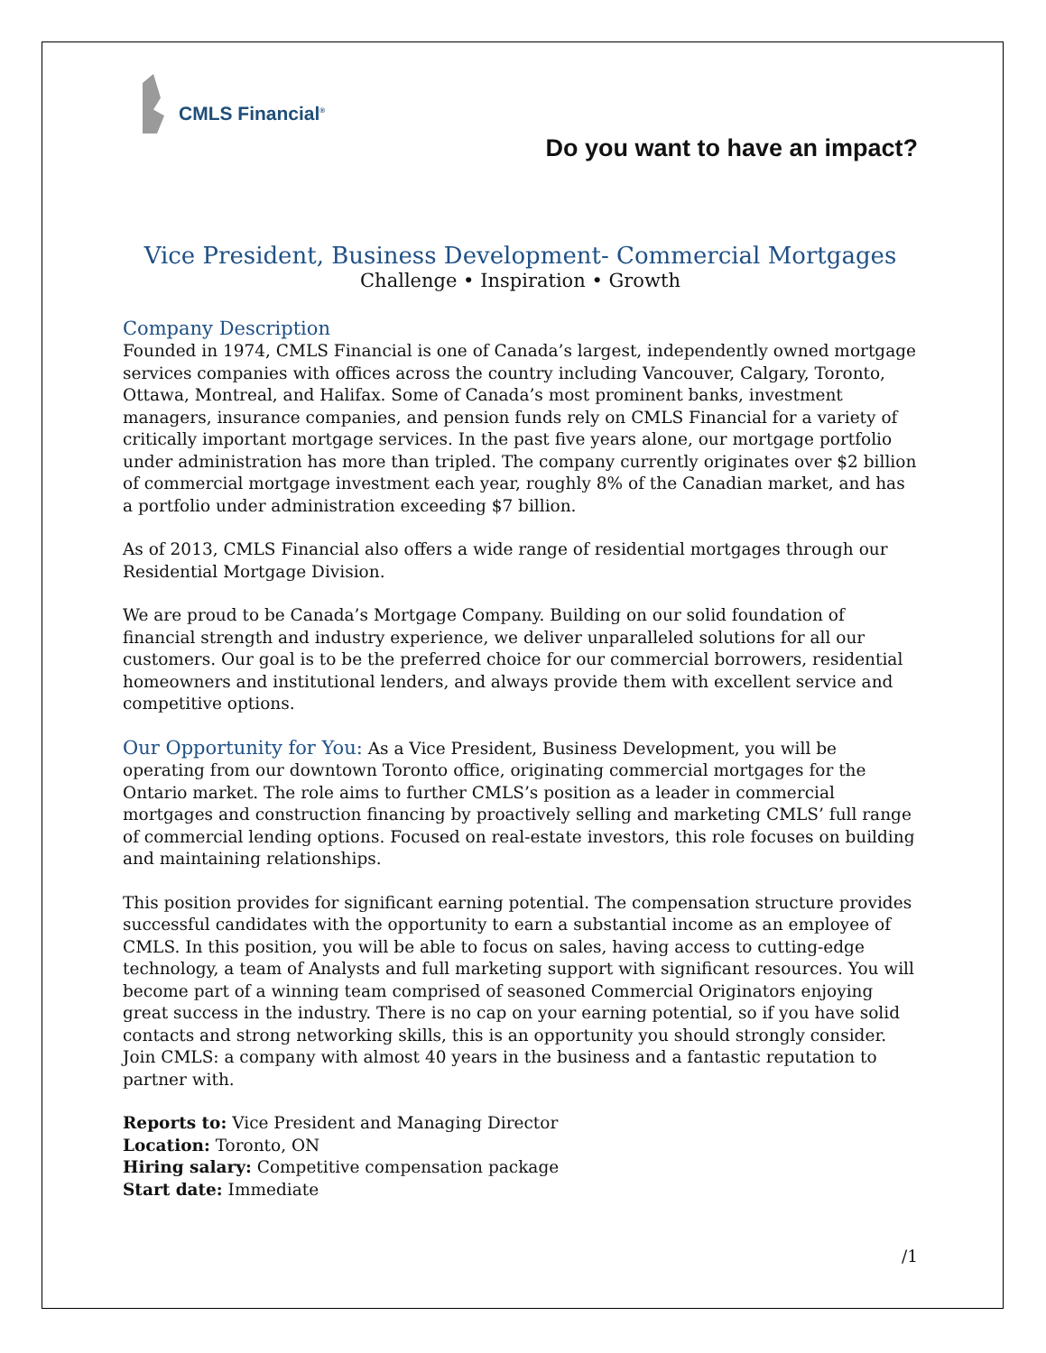CMLS Financial<sup>®</sup>
Do you want to have an impact?
Vice President, Business Development- Commercial Mortgages
Challenge • Inspiration • Growth
Company Description
Founded in 1974, CMLS Financial is one of Canada’s largest, independently owned mortgage services companies with offices across the country including Vancouver, Calgary, Toronto, Ottawa, Montreal, and Halifax. Some of Canada’s most prominent banks, investment managers, insurance companies, and pension funds rely on CMLS Financial for a variety of critically important mortgage services. In the past five years alone, our mortgage portfolio under administration has more than tripled. The company currently originates over $2 billion of commercial mortgage investment each year, roughly 8% of the Canadian market, and has a portfolio under administration exceeding $7 billion.
As of 2013, CMLS Financial also offers a wide range of residential mortgages through our Residential Mortgage Division.
We are proud to be Canada’s Mortgage Company. Building on our solid foundation of financial strength and industry experience, we deliver unparalleled solutions for all our customers. Our goal is to be the preferred choice for our commercial borrowers, residential homeowners and institutional lenders, and always provide them with excellent service and competitive options.
Our Opportunity for You: As a Vice President, Business Development, you will be operating from our downtown Toronto office, originating commercial mortgages for the Ontario market. The role aims to further CMLS’s position as a leader in commercial mortgages and construction financing by proactively selling and marketing CMLS’ full range of commercial lending options. Focused on real-estate investors, this role focuses on building and maintaining relationships.
This position provides for significant earning potential. The compensation structure provides successful candidates with the opportunity to earn a substantial income as an employee of CMLS. In this position, you will be able to focus on sales, having access to cutting-edge technology, a team of Analysts and full marketing support with significant resources. You will become part of a winning team comprised of seasoned Commercial Originators enjoying great success in the industry. There is no cap on your earning potential, so if you have solid contacts and strong networking skills, this is an opportunity you should strongly consider. Join CMLS: a company with almost 40 years in the business and a fantastic reputation to partner with.
Reports to: Vice President and Managing Director
Location: Toronto, ON
Hiring salary: Competitive compensation package
Start date: Immediate
/1